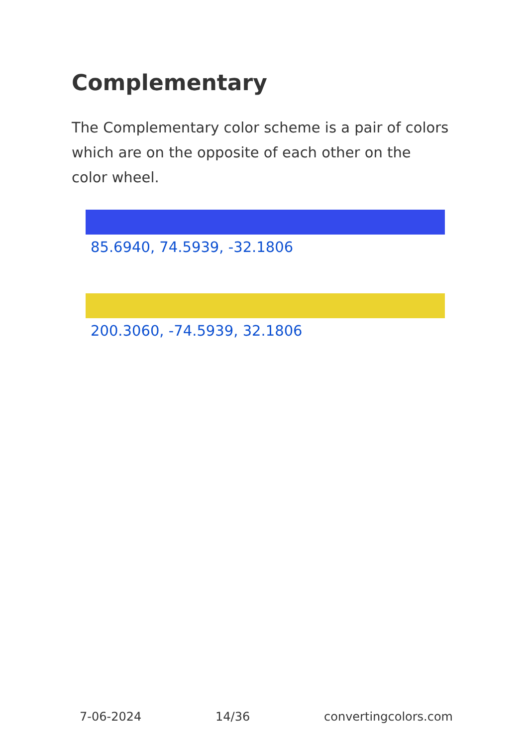Complementary
The Complementary color scheme is a pair of colors which are on the opposite of each other on the color wheel.
85.6940, 74.5939, -32.1806
200.3060, -74.5939, 32.1806
7-06-2024 14/36 convertingcolors.com